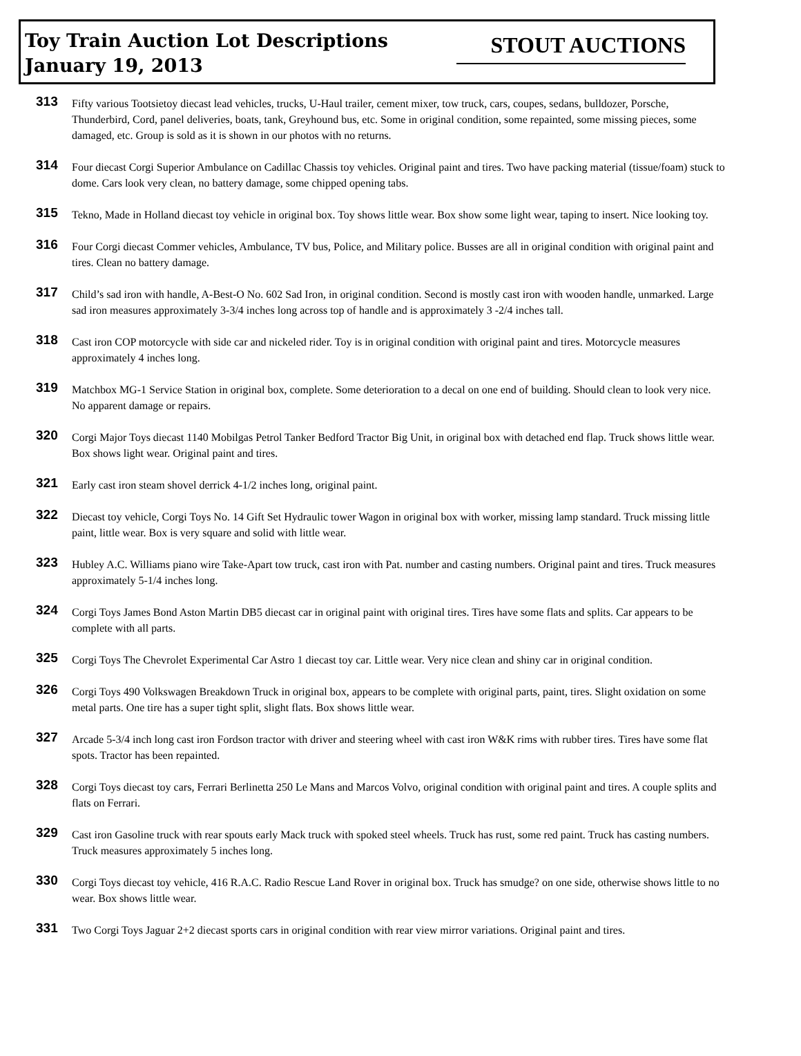Toy Train Auction Lot Descriptions
January 19, 2013
STOUT AUCTIONS
313
Fifty various Tootsietoy diecast lead vehicles, trucks, U-Haul trailer, cement mixer, tow truck, cars, coupes, sedans, bulldozer, Porsche, Thunderbird, Cord, panel deliveries, boats, tank, Greyhound bus, etc. Some in original condition, some repainted, some missing pieces, some damaged, etc. Group is sold as it is shown in our photos with no returns.
314
Four diecast Corgi Superior Ambulance on Cadillac Chassis toy vehicles. Original paint and tires. Two have packing material (tissue/foam) stuck to dome. Cars look very clean, no battery damage, some chipped opening tabs.
315
Tekno, Made in Holland diecast toy vehicle in original box. Toy shows little wear. Box show some light wear, taping to insert. Nice looking toy.
316
Four Corgi diecast Commer vehicles, Ambulance, TV bus, Police, and Military police. Busses are all in original condition with original paint and tires. Clean no battery damage.
317
Child’s sad iron with handle, A-Best-O No. 602 Sad Iron, in original condition. Second is mostly cast iron with wooden handle, unmarked. Large sad iron measures approximately 3-3/4 inches long across top of handle and is approximately 3 -2/4 inches tall.
318
Cast iron COP motorcycle with side car and nickeled rider. Toy is in original condition with original paint and tires. Motorcycle measures approximately 4 inches long.
319
Matchbox MG-1 Service Station in original box, complete. Some deterioration to a decal on one end of building. Should clean to look very nice. No apparent damage or repairs.
320
Corgi Major Toys diecast 1140 Mobilgas Petrol Tanker Bedford Tractor Big Unit, in original box with detached end flap. Truck shows little wear. Box shows light wear. Original paint and tires.
321
Early cast iron steam shovel derrick 4-1/2 inches long, original paint.
322
Diecast toy vehicle, Corgi Toys No. 14 Gift Set Hydraulic tower Wagon in original box with worker, missing lamp standard. Truck missing little paint, little wear. Box is very square and solid with little wear.
323
Hubley A.C. Williams piano wire Take-Apart tow truck, cast iron with Pat. number and casting numbers. Original paint and tires. Truck measures approximately 5-1/4 inches long.
324
Corgi Toys James Bond Aston Martin DB5 diecast car in original paint with original tires. Tires have some flats and splits. Car appears to be complete with all parts.
325
Corgi Toys The Chevrolet Experimental Car Astro 1 diecast toy car. Little wear. Very nice clean and shiny car in original condition.
326
Corgi Toys 490 Volkswagen Breakdown Truck in original box, appears to be complete with original parts, paint, tires. Slight oxidation on some metal parts. One tire has a super tight split, slight flats. Box shows little wear.
327
Arcade 5-3/4 inch long cast iron Fordson tractor with driver and steering wheel with cast iron W&K rims with rubber tires. Tires have some flat spots. Tractor has been repainted.
328
Corgi Toys diecast toy cars, Ferrari Berlinetta 250 Le Mans and Marcos Volvo, original condition with original paint and tires. A couple splits and flats on Ferrari.
329
Cast iron Gasoline truck with rear spouts early Mack truck with spoked steel wheels. Truck has rust, some red paint. Truck has casting numbers. Truck measures approximately 5 inches long.
330
Corgi Toys diecast toy vehicle, 416 R.A.C. Radio Rescue Land Rover in original box. Truck has smudge? on one side, otherwise shows little to no wear. Box shows little wear.
331
Two Corgi Toys Jaguar 2+2 diecast sports cars in original condition with rear view mirror variations. Original paint and tires.